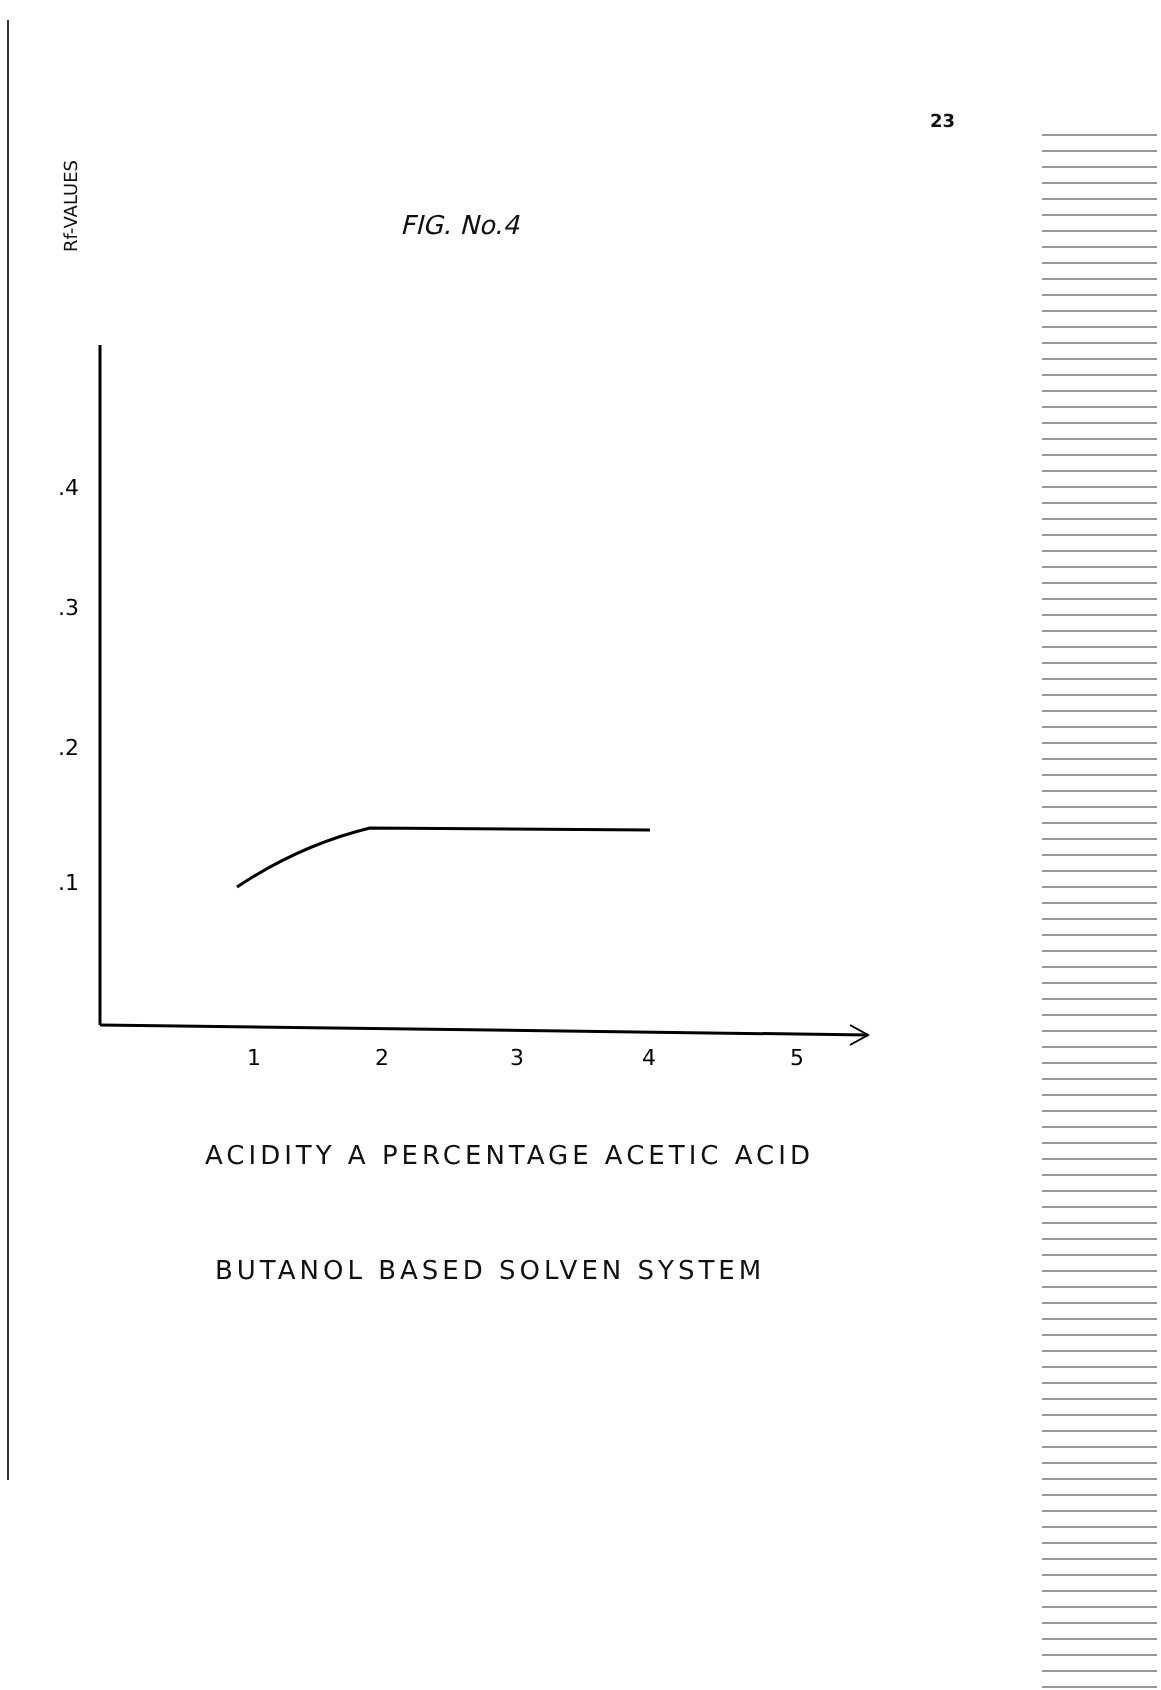23
Rf-VALUES
FIG. No.4
.4
.3
.2
.1
1
2
3
4
5
ACIDITY A PERCENTAGE ACETIC ACID
BUTANOL BASED SOLVEN SYSTEM